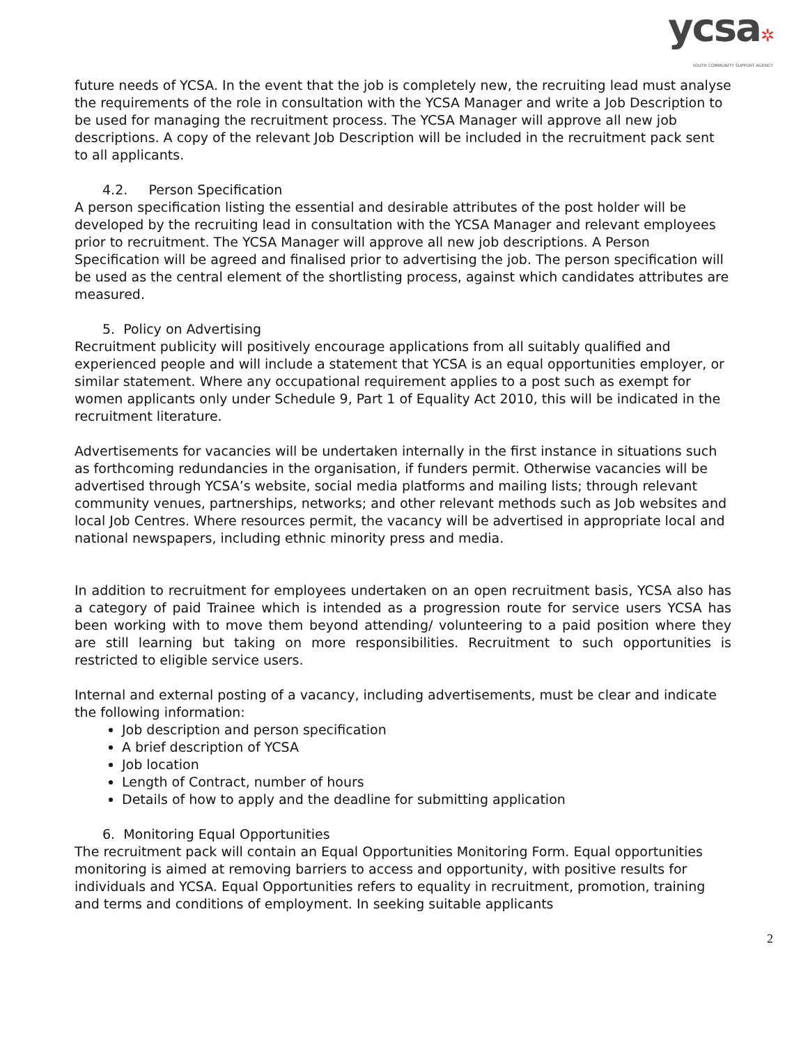ycsa✲
YOUTH COMMUNITY SUPPORT AGENCY
future needs of YCSA. In the event that the job is completely new, the recruiting lead must analyse the requirements of the role in consultation with the YCSA Manager and write a Job Description to be used for managing the recruitment process. The YCSA Manager will approve all new job descriptions. A copy of the relevant Job Description will be included in the recruitment pack sent to all applicants.
4.2. Person Specification
A person specification listing the essential and desirable attributes of the post holder will be developed by the recruiting lead in consultation with the YCSA Manager and relevant employees prior to recruitment. The YCSA Manager will approve all new job descriptions. A Person Specification will be agreed and finalised prior to advertising the job. The person specification will be used as the central element of the shortlisting process, against which candidates attributes are measured.
5. Policy on Advertising
Recruitment publicity will positively encourage applications from all suitably qualified and experienced people and will include a statement that YCSA is an equal opportunities employer, or similar statement. Where any occupational requirement applies to a post such as exempt for women applicants only under Schedule 9, Part 1 of Equality Act 2010, this will be indicated in the recruitment literature.
Advertisements for vacancies will be undertaken internally in the first instance in situations such as forthcoming redundancies in the organisation, if funders permit. Otherwise vacancies will be advertised through YCSA’s website, social media platforms and mailing lists; through relevant community venues, partnerships, networks; and other relevant methods such as Job websites and local Job Centres. Where resources permit, the vacancy will be advertised in appropriate local and national newspapers, including ethnic minority press and media.
In addition to recruitment for employees undertaken on an open recruitment basis, YCSA also has a category of paid Trainee which is intended as a progression route for service users YCSA has been working with to move them beyond attending/ volunteering to a paid position where they are still learning but taking on more responsibilities. Recruitment to such opportunities is restricted to eligible service users.
Internal and external posting of a vacancy, including advertisements, must be clear and indicate the following information:
Job description and person specification
A brief description of YCSA
Job location
Length of Contract, number of hours
Details of how to apply and the deadline for submitting application
6. Monitoring Equal Opportunities
The recruitment pack will contain an Equal Opportunities Monitoring Form. Equal opportunities monitoring is aimed at removing barriers to access and opportunity, with positive results for individuals and YCSA. Equal Opportunities refers to equality in recruitment, promotion, training and terms and conditions of employment. In seeking suitable applicants
2